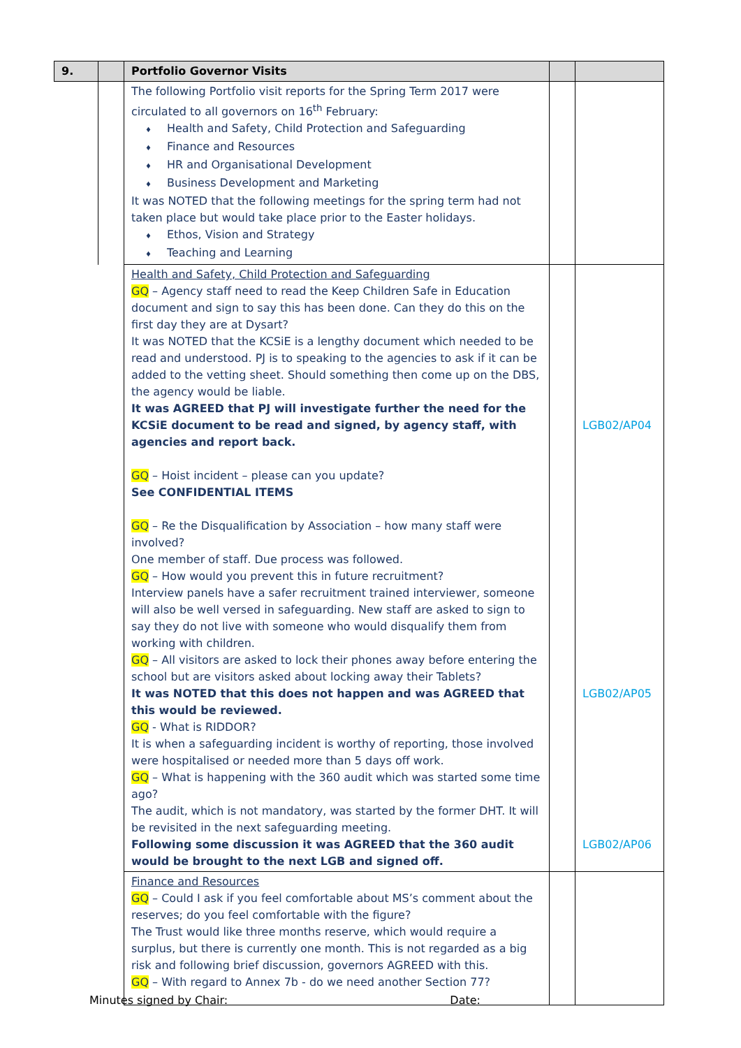| 9. | | Portfolio Governor Visits | | |
| | | The following Portfolio visit reports for the Spring Term 2017 were circulated to all governors on 16<sup>th</sup> February: Health and Safety, Child Protection and Safeguarding Finance and Resources HR and Organisational Development Business Development and Marketing It was NOTED that the following meetings for the spring term had not taken place but would take place prior to the Easter holidays. Ethos, Vision and Strategy Teaching and Learning | | |
| | | Health and Safety, Child Protection and Safeguarding GQ – Agency staff need to read the Keep Children Safe in Education document and sign to say this has been done. Can they do this on the first day they are at Dysart? It was NOTED that the KCSiE is a lengthy document which needed to be read and understood. PJ is to speaking to the agencies to ask if it can be added to the vetting sheet. Should something then come up on the DBS, the agency would be liable. It was AGREED that PJ will investigate further the need for the KCSiE document to be read and signed, by agency staff, with agencies and report back. GQ – Hoist incident – please can you update? See CONFIDENTIAL ITEMS GQ – Re the Disqualification by Association – how many staff were involved? One member of staff. Due process was followed. GQ – How would you prevent this in future recruitment? Interview panels have a safer recruitment trained interviewer, someone will also be well versed in safeguarding. New staff are asked to sign to say they do not live with someone who would disqualify them from working with children. GQ – All visitors are asked to lock their phones away before entering the school but are visitors asked about locking away their Tablets? It was NOTED that this does not happen and was AGREED that this would be reviewed. GQ - What is RIDDOR? It is when a safeguarding incident is worthy of reporting, those involved were hospitalised or needed more than 5 days off work. GQ – What is happening with the 360 audit which was started some time ago? The audit, which is not mandatory, was started by the former DHT. It will be revisited in the next safeguarding meeting. Following some discussion it was AGREED that the 360 audit would be brought to the next LGB and signed off. | | LGB02/AP04 LGB02/AP05 LGB02/AP06 |
| | | Finance and Resources GQ – Could I ask if you feel comfortable about MS’s comment about the reserves; do you feel comfortable with the figure? The Trust would like three months reserve, which would require a surplus, but there is currently one month. This is not regarded as a big risk and following brief discussion, governors AGREED with this. GQ – With regard to Annex 7b - do we need another Section 77? | | |
Minutes signed by Chair: Date: